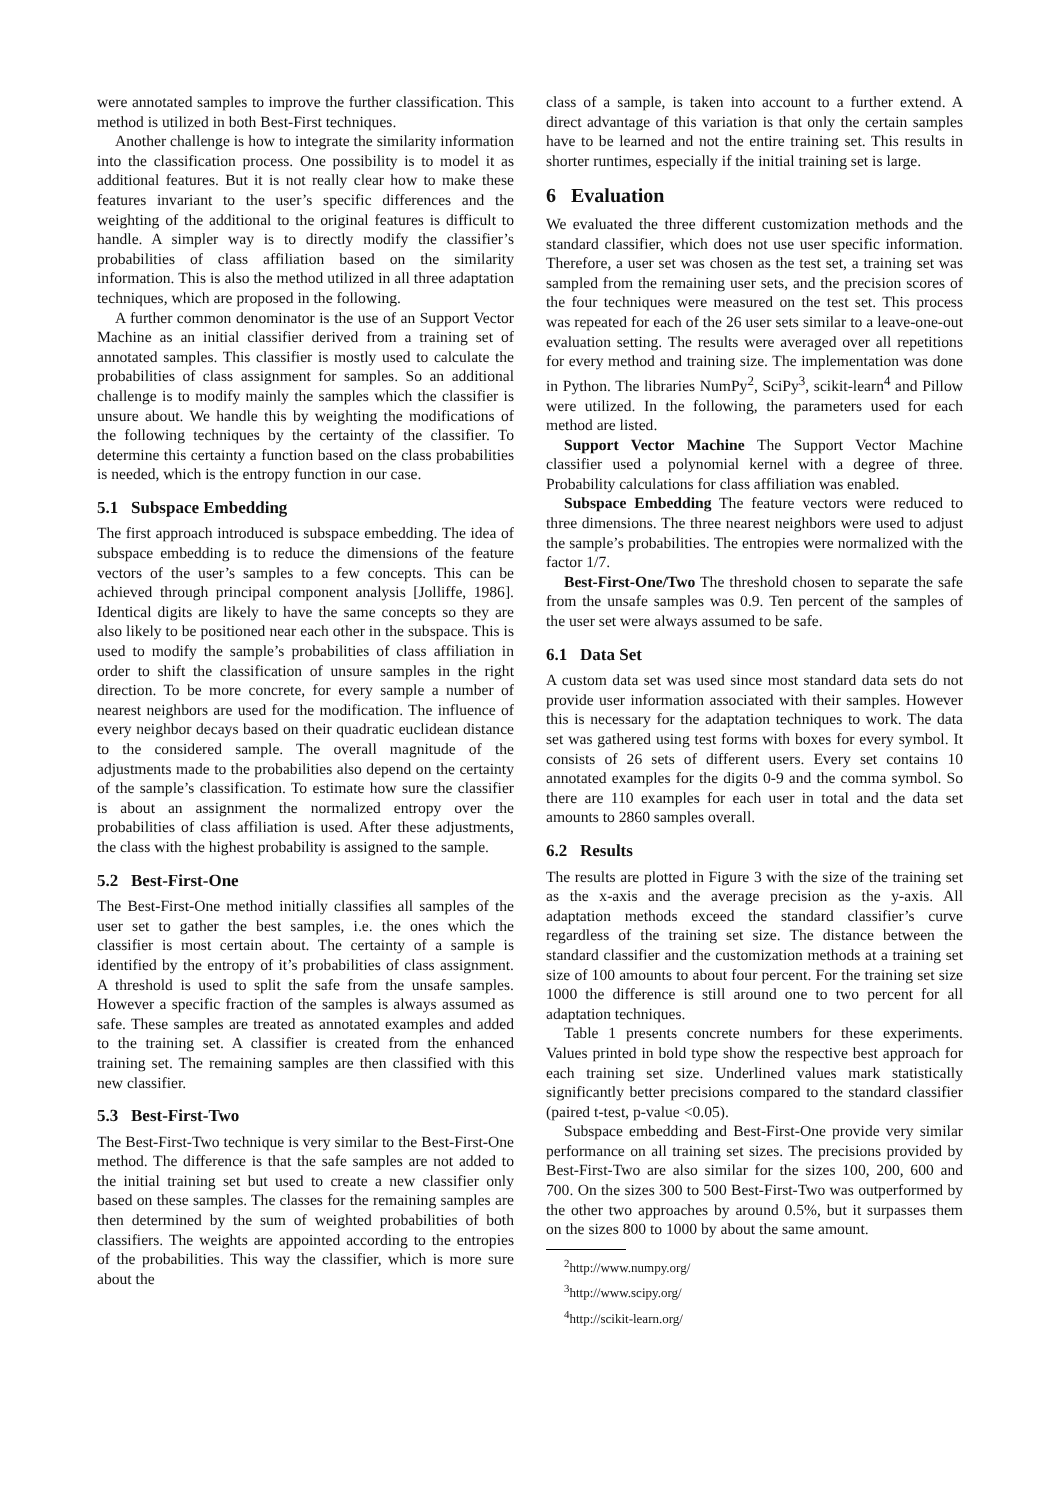were annotated samples to improve the further classification. This method is utilized in both Best-First techniques.
Another challenge is how to integrate the similarity information into the classification process. One possibility is to model it as additional features. But it is not really clear how to make these features invariant to the user’s specific differences and the weighting of the additional to the original features is difficult to handle. A simpler way is to directly modify the classifier’s probabilities of class affiliation based on the similarity information. This is also the method utilized in all three adaptation techniques, which are proposed in the following.
A further common denominator is the use of an Support Vector Machine as an initial classifier derived from a training set of annotated samples. This classifier is mostly used to calculate the probabilities of class assignment for samples. So an additional challenge is to modify mainly the samples which the classifier is unsure about. We handle this by weighting the modifications of the following techniques by the certainty of the classifier. To determine this certainty a function based on the class probabilities is needed, which is the entropy function in our case.
5.1 Subspace Embedding
The first approach introduced is subspace embedding. The idea of subspace embedding is to reduce the dimensions of the feature vectors of the user’s samples to a few concepts. This can be achieved through principal component analysis [Jolliffe, 1986]. Identical digits are likely to have the same concepts so they are also likely to be positioned near each other in the subspace. This is used to modify the sample’s probabilities of class affiliation in order to shift the classification of unsure samples in the right direction. To be more concrete, for every sample a number of nearest neighbors are used for the modification. The influence of every neighbor decays based on their quadratic euclidean distance to the considered sample. The overall magnitude of the adjustments made to the probabilities also depend on the certainty of the sample’s classification. To estimate how sure the classifier is about an assignment the normalized entropy over the probabilities of class affiliation is used. After these adjustments, the class with the highest probability is assigned to the sample.
5.2 Best-First-One
The Best-First-One method initially classifies all samples of the user set to gather the best samples, i.e. the ones which the classifier is most certain about. The certainty of a sample is identified by the entropy of it’s probabilities of class assignment. A threshold is used to split the safe from the unsafe samples. However a specific fraction of the samples is always assumed as safe. These samples are treated as annotated examples and added to the training set. A classifier is created from the enhanced training set. The remaining samples are then classified with this new classifier.
5.3 Best-First-Two
The Best-First-Two technique is very similar to the Best-First-One method. The difference is that the safe samples are not added to the initial training set but used to create a new classifier only based on these samples. The classes for the remaining samples are then determined by the sum of weighted probabilities of both classifiers. The weights are appointed according to the entropies of the probabilities. This way the classifier, which is more sure about the
class of a sample, is taken into account to a further extend. A direct advantage of this variation is that only the certain samples have to be learned and not the entire training set. This results in shorter runtimes, especially if the initial training set is large.
6 Evaluation
We evaluated the three different customization methods and the standard classifier, which does not use user specific information. Therefore, a user set was chosen as the test set, a training set was sampled from the remaining user sets, and the precision scores of the four techniques were measured on the test set. This process was repeated for each of the 26 user sets similar to a leave-one-out evaluation setting. The results were averaged over all repetitions for every method and training size. The implementation was done in Python. The libraries NumPy<sup>2</sup>, SciPy<sup>3</sup>, scikit-learn<sup>4</sup> and Pillow were utilized. In the following, the parameters used for each method are listed.
Support Vector Machine The Support Vector Machine classifier used a polynomial kernel with a degree of three. Probability calculations for class affiliation was enabled.
Subspace Embedding The feature vectors were reduced to three dimensions. The three nearest neighbors were used to adjust the sample’s probabilities. The entropies were normalized with the factor 1/7.
Best-First-One/Two The threshold chosen to separate the safe from the unsafe samples was 0.9. Ten percent of the samples of the user set were always assumed to be safe.
6.1 Data Set
A custom data set was used since most standard data sets do not provide user information associated with their samples. However this is necessary for the adaptation techniques to work. The data set was gathered using test forms with boxes for every symbol. It consists of 26 sets of different users. Every set contains 10 annotated examples for the digits 0-9 and the comma symbol. So there are 110 examples for each user in total and the data set amounts to 2860 samples overall.
6.2 Results
The results are plotted in Figure 3 with the size of the training set as the x-axis and the average precision as the y-axis. All adaptation methods exceed the standard classifier’s curve regardless of the training set size. The distance between the standard classifier and the customization methods at a training set size of 100 amounts to about four percent. For the training set size 1000 the difference is still around one to two percent for all adaptation techniques.
Table 1 presents concrete numbers for these experiments. Values printed in bold type show the respective best approach for each training set size. Underlined values mark statistically significantly better precisions compared to the standard classifier (paired t-test, p-value <0.05).
Subspace embedding and Best-First-One provide very similar performance on all training set sizes. The precisions provided by Best-First-Two are also similar for the sizes 100, 200, 600 and 700. On the sizes 300 to 500 Best-First-Two was outperformed by the other two approaches by around 0.5%, but it surpasses them on the sizes 800 to 1000 by about the same amount.
<sup>2</sup> http://www.numpy.org/
<sup>3</sup> http://www.scipy.org/
<sup>4</sup> http://scikit-learn.org/